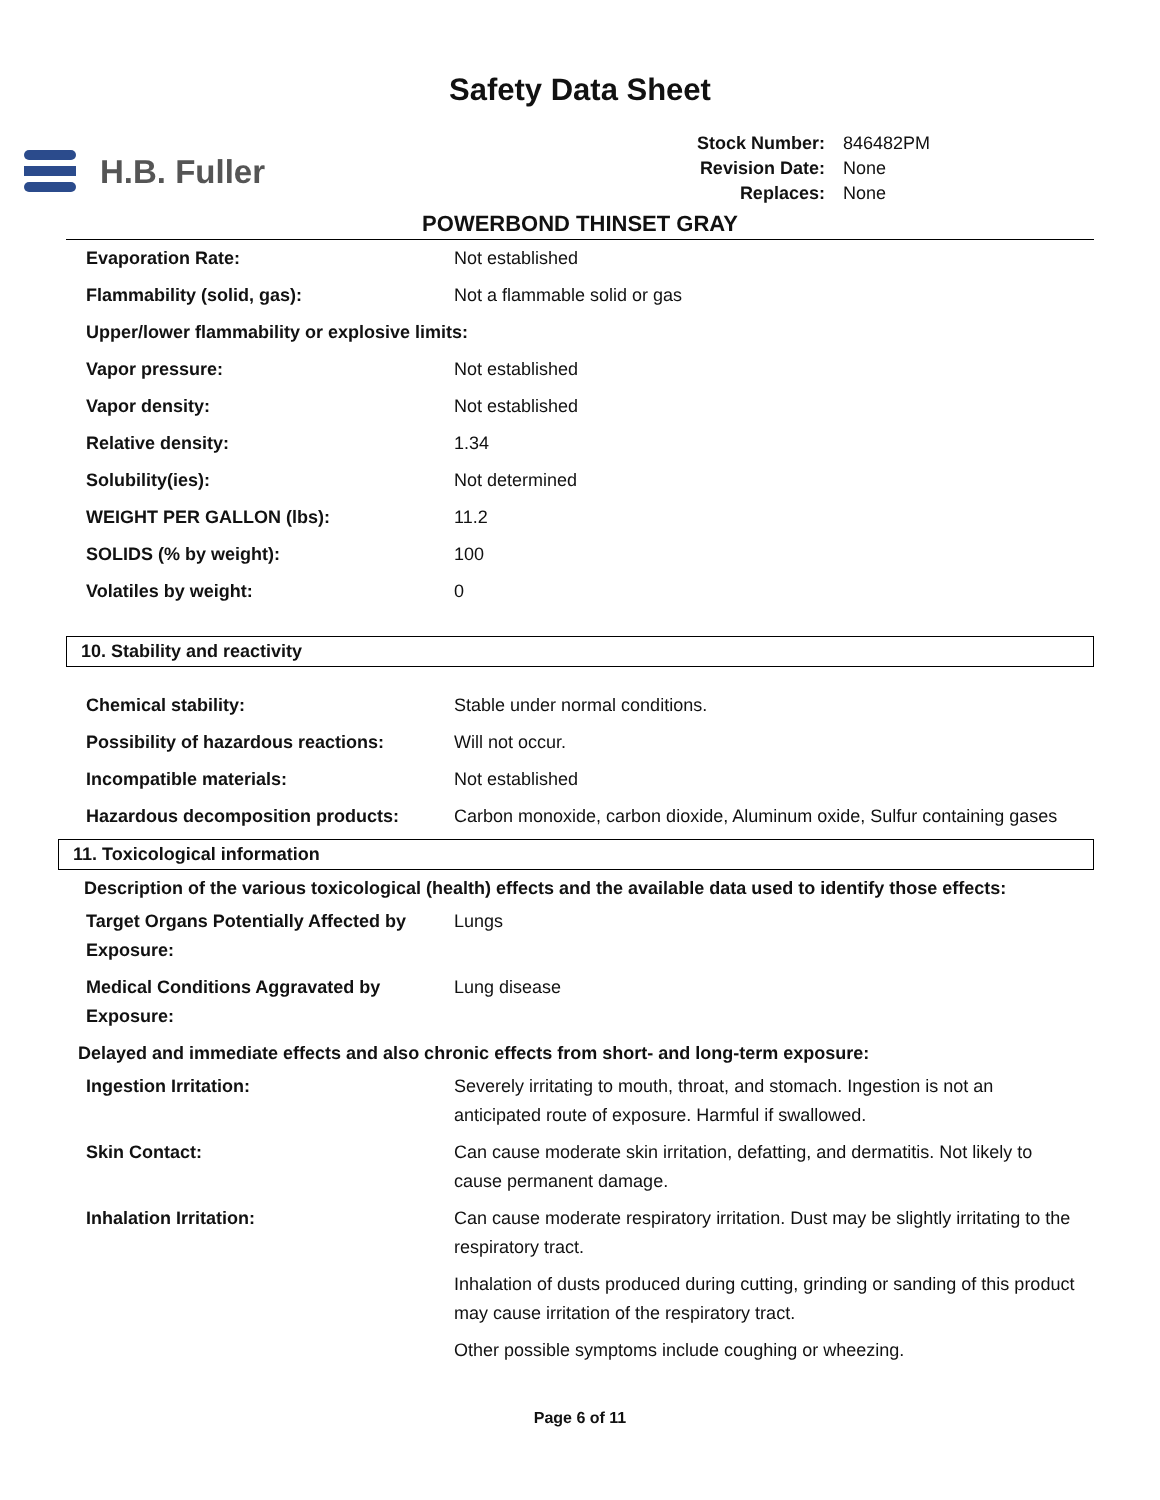Safety Data Sheet
H.B. Fuller
| Stock Number: | 846482PM |
| Revision Date: | None |
| Replaces: | None |
POWERBOND THINSET GRAY
| Evaporation Rate: | Not established |
| Flammability (solid, gas): | Not a flammable solid or gas |
| Upper/lower flammability or explosive limits: | |
| Vapor pressure: | Not established |
| Vapor density: | Not established |
| Relative density: | 1.34 |
| Solubility(ies): | Not determined |
| WEIGHT PER GALLON (lbs): | 11.2 |
| SOLIDS (% by weight): | 100 |
| Volatiles by weight: | 0 |
10. Stability and reactivity
| Chemical stability: | Stable under normal conditions. |
| Possibility of hazardous reactions: | Will not occur. |
| Incompatible materials: | Not established |
| Hazardous decomposition products: | Carbon monoxide, carbon dioxide, Aluminum oxide, Sulfur containing gases |
11. Toxicological information
Description of the various toxicological (health) effects and the available data used to identify those effects:
| Target Organs Potentially Affected by Exposure: | Lungs |
| Medical Conditions Aggravated by Exposure: | Lung disease |
Delayed and immediate effects and also chronic effects from short- and long-term exposure:
| Ingestion Irritation: | Severely irritating to mouth, throat, and stomach. Ingestion is not an anticipated route of exposure. Harmful if swallowed. |
| Skin Contact: | Can cause moderate skin irritation, defatting, and dermatitis. Not likely to cause permanent damage. |
| Inhalation Irritation: | Can cause moderate respiratory irritation. Dust may be slightly irritating to the respiratory tract. |
| | Inhalation of dusts produced during cutting, grinding or sanding of this product may cause irritation of the respiratory tract. |
| | Other possible symptoms include coughing or wheezing. |
Page 6 of 11